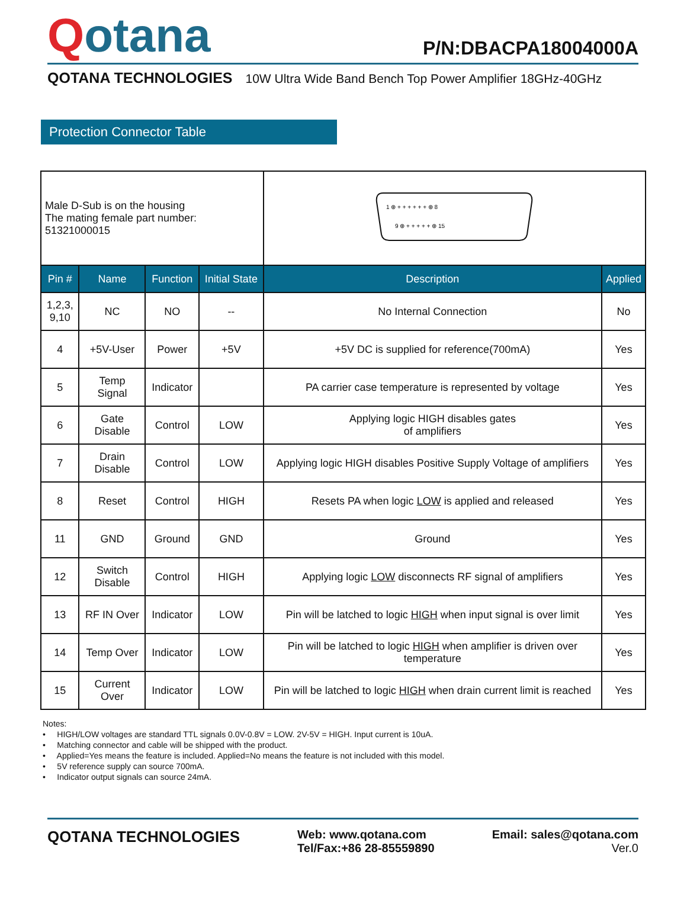Qotana
P/N:DBACPA18004000A
QOTANA TECHNOLOGIES 10W Ultra Wide Band Bench Top Power Amplifier 18GHz-40GHz
Protection Connector Table
| Male D-Sub is on the housing The mating female part number: 51321000015 | | | | 1 ⊕ + + + + + + ⊕ 8 9 ⊕ + + + + + ⊕ 15 | |
| Pin # | Name | Function | Initial State | Description | Applied |
| 1,2,3, 9,10 | NC | NO | -- | No Internal Connection | No |
| 4 | +5V-User | Power | +5V | +5V DC is supplied for reference(700mA) | Yes |
| 5 | Temp Signal | Indicator | | PA carrier case temperature is represented by voltage | Yes |
| 6 | Gate Disable | Control | LOW | Applying logic HIGH disables gates of amplifiers | Yes |
| 7 | Drain Disable | Control | LOW | Applying logic HIGH disables Positive Supply Voltage of amplifiers | Yes |
| 8 | Reset | Control | HIGH | Resets PA when logic LOW is applied and released | Yes |
| 11 | GND | Ground | GND | Ground | Yes |
| 12 | Switch Disable | Control | HIGH | Applying logic LOW disconnects RF signal of amplifiers | Yes |
| 13 | RF IN Over | Indicator | LOW | Pin will be latched to logic HIGH when input signal is over limit | Yes |
| 14 | Temp Over | Indicator | LOW | Pin will be latched to logic HIGH when amplifier is driven over temperature | Yes |
| 15 | Current Over | Indicator | LOW | Pin will be latched to logic HIGH when drain current limit is reached | Yes |
Notes:
• HIGH/LOW voltages are standard TTL signals 0.0V-0.8V = LOW. 2V-5V = HIGH. Input current is 10uA.
• Matching connector and cable will be shipped with the product.
• Applied=Yes means the feature is included. Applied=No means the feature is not included with this model.
• 5V reference supply can source 700mA.
• Indicator output signals can source 24mA.
QOTANA TECHNOLOGIES
Web: www.qotana.com
Tel/Fax:+86 28-85559890
Email: sales@qotana.com
Ver.0